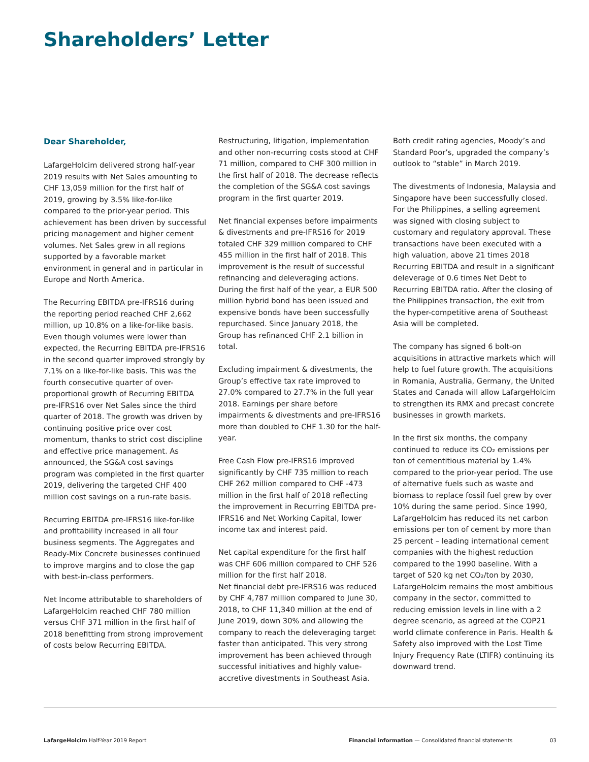Shareholders’ Letter
Dear Shareholder,
LafargeHolcim delivered strong half-year 2019 results with Net Sales amounting to CHF 13,059 million for the first half of 2019, growing by 3.5% like-for-like compared to the prior-year period. This achievement has been driven by successful pricing management and higher cement volumes. Net Sales grew in all regions supported by a favorable market environment in general and in particular in Europe and North America.
The Recurring EBITDA pre-IFRS16 during the reporting period reached CHF 2,662 million, up 10.8% on a like-for-like basis. Even though volumes were lower than expected, the Recurring EBITDA pre-IFRS16 in the second quarter improved strongly by 7.1% on a like-for-like basis. This was the fourth consecutive quarter of over-proportional growth of Recurring EBITDA pre-IFRS16 over Net Sales since the third quarter of 2018. The growth was driven by continuing positive price over cost momentum, thanks to strict cost discipline and effective price management. As announced, the SG&A cost savings program was completed in the first quarter 2019, delivering the targeted CHF 400 million cost savings on a run-rate basis.
Recurring EBITDA pre-IFRS16 like-for-like and profitability increased in all four business segments. The Aggregates and Ready-Mix Concrete businesses continued to improve margins and to close the gap with best-in-class performers.
Net Income attributable to shareholders of LafargeHolcim reached CHF 780 million versus CHF 371 million in the first half of 2018 benefitting from strong improvement of costs below Recurring EBITDA.
Restructuring, litigation, implementation and other non-recurring costs stood at CHF 71 million, compared to CHF 300 million in the first half of 2018. The decrease reflects the completion of the SG&A cost savings program in the first quarter 2019.
Net financial expenses before impairments & divestments and pre-IFRS16 for 2019 totaled CHF 329 million compared to CHF 455 million in the first half of 2018. This improvement is the result of successful refinancing and deleveraging actions. During the first half of the year, a EUR 500 million hybrid bond has been issued and expensive bonds have been successfully repurchased. Since January 2018, the Group has refinanced CHF 2.1 billion in total.
Excluding impairment & divestments, the Group’s effective tax rate improved to 27.0% compared to 27.7% in the full year 2018. Earnings per share before impairments & divestments and pre-IFRS16 more than doubled to CHF 1.30 for the half-year.
Free Cash Flow pre-IFRS16 improved significantly by CHF 735 million to reach CHF 262 million compared to CHF -473 million in the first half of 2018 reflecting the improvement in Recurring EBITDA pre-IFRS16 and Net Working Capital, lower income tax and interest paid.
Net capital expenditure for the first half was CHF 606 million compared to CHF 526 million for the first half 2018.
Net financial debt pre-IFRS16 was reduced by CHF 4,787 million compared to June 30, 2018, to CHF 11,340 million at the end of June 2019, down 30% and allowing the company to reach the deleveraging target faster than anticipated. This very strong improvement has been achieved through successful initiatives and highly value-accretive divestments in Southeast Asia.
Both credit rating agencies, Moody’s and Standard Poor’s, upgraded the company’s outlook to “stable” in March 2019.
The divestments of Indonesia, Malaysia and Singapore have been successfully closed. For the Philippines, a selling agreement was signed with closing subject to customary and regulatory approval. These transactions have been executed with a high valuation, above 21 times 2018 Recurring EBITDA and result in a significant deleverage of 0.6 times Net Debt to Recurring EBITDA ratio. After the closing of the Philippines transaction, the exit from the hyper-competitive arena of Southeast Asia will be completed.
The company has signed 6 bolt-on acquisitions in attractive markets which will help to fuel future growth. The acquisitions in Romania, Australia, Germany, the United States and Canada will allow LafargeHolcim to strengthen its RMX and precast concrete businesses in growth markets.
In the first six months, the company continued to reduce its CO₂ emissions per ton of cementitious material by 1.4% compared to the prior-year period. The use of alternative fuels such as waste and biomass to replace fossil fuel grew by over 10% during the same period. Since 1990, LafargeHolcim has reduced its net carbon emissions per ton of cement by more than 25 percent – leading international cement companies with the highest reduction compared to the 1990 baseline. With a target of 520 kg net CO₂/ton by 2030, LafargeHolcim remains the most ambitious company in the sector, committed to reducing emission levels in line with a 2 degree scenario, as agreed at the COP21 world climate conference in Paris. Health & Safety also improved with the Lost Time Injury Frequency Rate (LTIFR) continuing its downward trend.
LafargeHolcim Half-Year 2019 Report Financial information — Consolidated financial statements 03